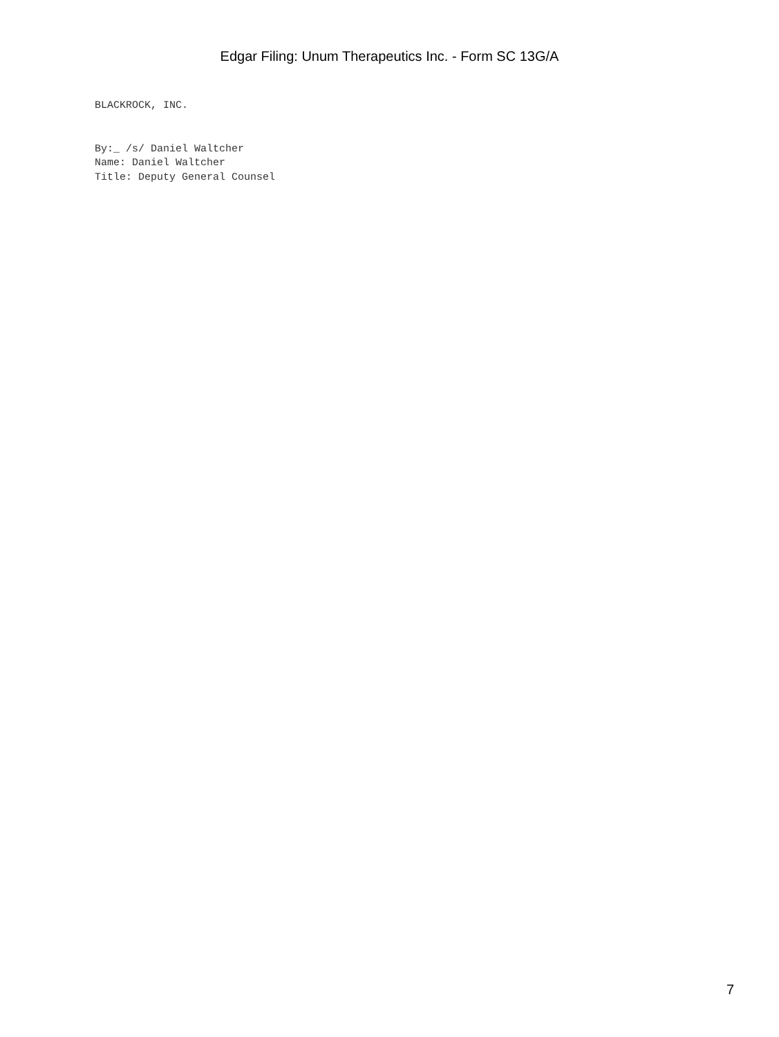Edgar Filing: Unum Therapeutics Inc. - Form SC 13G/A
BLACKROCK, INC.
By:_ /s/ Daniel Waltcher
Name: Daniel Waltcher
Title: Deputy General Counsel
7